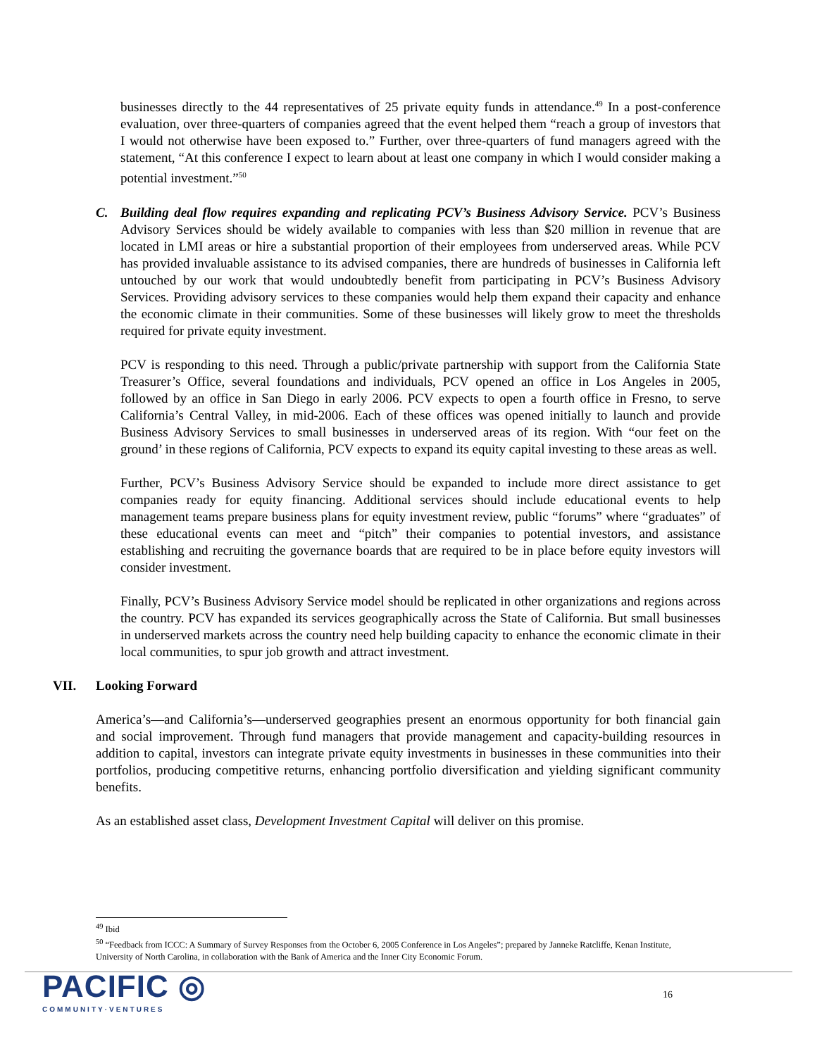businesses directly to the 44 representatives of 25 private equity funds in attendance.<sup>49</sup> In a post-conference evaluation, over three-quarters of companies agreed that the event helped them “reach a group of investors that I would not otherwise have been exposed to.” Further, over three-quarters of fund managers agreed with the statement, “At this conference I expect to learn about at least one company in which I would consider making a potential investment.”<sup>50</sup>
C. Building deal flow requires expanding and replicating PCV’s Business Advisory Service. PCV’s Business Advisory Services should be widely available to companies with less than $20 million in revenue that are located in LMI areas or hire a substantial proportion of their employees from underserved areas. While PCV has provided invaluable assistance to its advised companies, there are hundreds of businesses in California left untouched by our work that would undoubtedly benefit from participating in PCV’s Business Advisory Services. Providing advisory services to these companies would help them expand their capacity and enhance the economic climate in their communities. Some of these businesses will likely grow to meet the thresholds required for private equity investment.
PCV is responding to this need. Through a public/private partnership with support from the California State Treasurer’s Office, several foundations and individuals, PCV opened an office in Los Angeles in 2005, followed by an office in San Diego in early 2006. PCV expects to open a fourth office in Fresno, to serve California’s Central Valley, in mid-2006. Each of these offices was opened initially to launch and provide Business Advisory Services to small businesses in underserved areas of its region. With “our feet on the ground’ in these regions of California, PCV expects to expand its equity capital investing to these areas as well.
Further, PCV’s Business Advisory Service should be expanded to include more direct assistance to get companies ready for equity financing. Additional services should include educational events to help management teams prepare business plans for equity investment review, public “forums” where “graduates” of these educational events can meet and “pitch” their companies to potential investors, and assistance establishing and recruiting the governance boards that are required to be in place before equity investors will consider investment.
Finally, PCV’s Business Advisory Service model should be replicated in other organizations and regions across the country. PCV has expanded its services geographically across the State of California. But small businesses in underserved markets across the country need help building capacity to enhance the economic climate in their local communities, to spur job growth and attract investment.
VII. Looking Forward
America’s—and California’s—underserved geographies present an enormous opportunity for both financial gain and social improvement. Through fund managers that provide management and capacity-building resources in addition to capital, investors can integrate private equity investments in businesses in these communities into their portfolios, producing competitive returns, enhancing portfolio diversification and yielding significant community benefits.
As an established asset class, Development Investment Capital will deliver on this promise.
<sup>49</sup> Ibid
<sup>50</sup> “Feedback from ICCC: A Summary of Survey Responses from the October 6, 2005 Conference in Los Angeles”; prepared by Janneke Ratcliffe, Kenan Institute, University of North Carolina, in collaboration with the Bank of America and the Inner City Economic Forum.
PACIFIC ◎
COMMUNITY·VENTURES
16